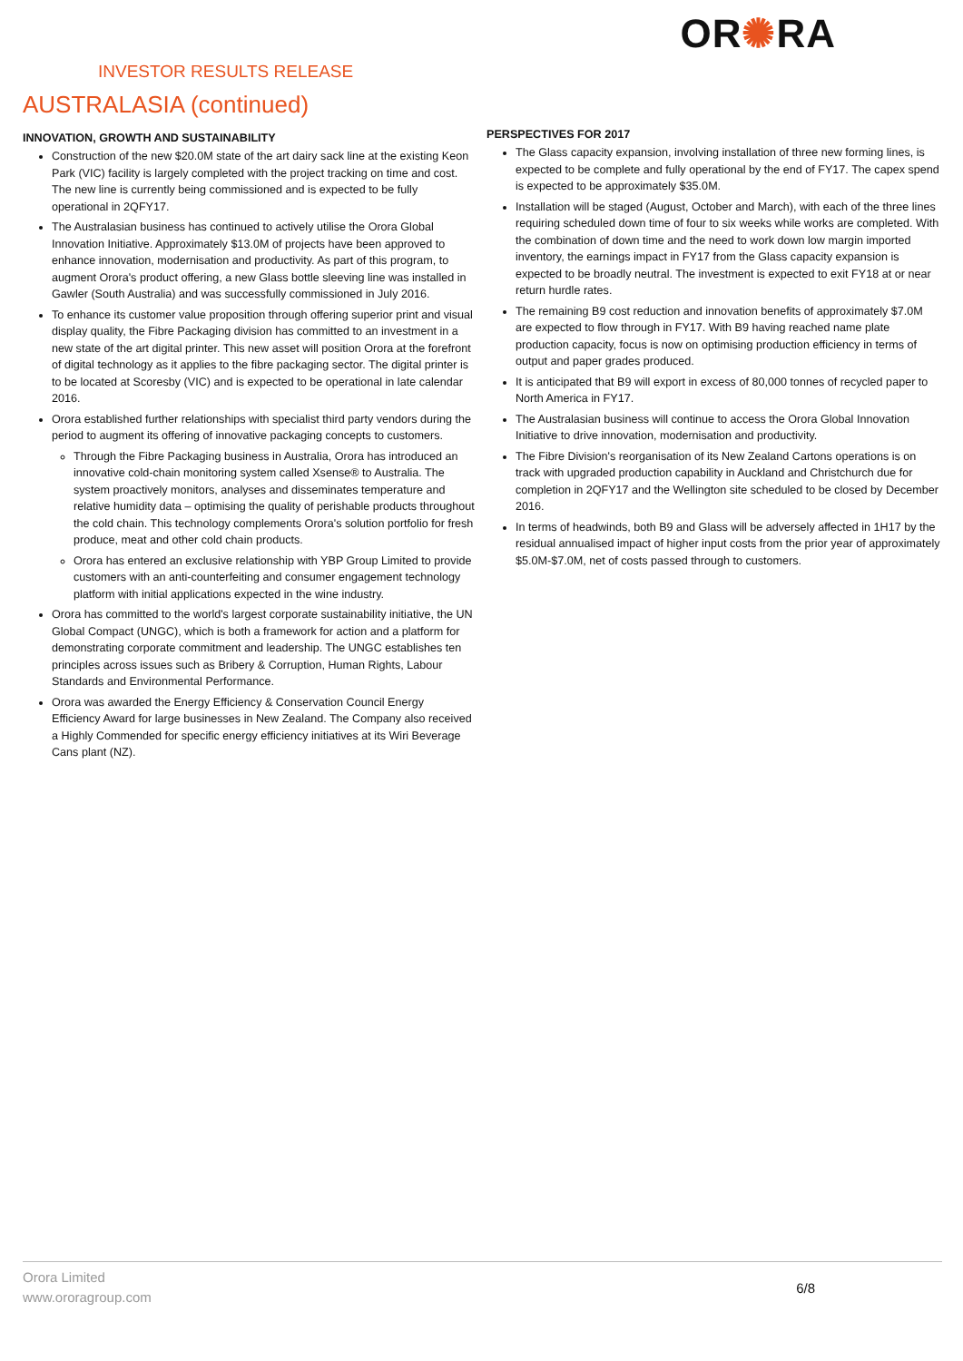INVESTOR RESULTS RELEASE
OR✺RA
AUSTRALASIA (continued)
INNOVATION, GROWTH AND SUSTAINABILITY
Construction of the new $20.0M state of the art dairy sack line at the existing Keon Park (VIC) facility is largely completed with the project tracking on time and cost. The new line is currently being commissioned and is expected to be fully operational in 2QFY17.
The Australasian business has continued to actively utilise the Orora Global Innovation Initiative. Approximately $13.0M of projects have been approved to enhance innovation, modernisation and productivity. As part of this program, to augment Orora's product offering, a new Glass bottle sleeving line was installed in Gawler (South Australia) and was successfully commissioned in July 2016.
To enhance its customer value proposition through offering superior print and visual display quality, the Fibre Packaging division has committed to an investment in a new state of the art digital printer. This new asset will position Orora at the forefront of digital technology as it applies to the fibre packaging sector. The digital printer is to be located at Scoresby (VIC) and is expected to be operational in late calendar 2016.
Orora established further relationships with specialist third party vendors during the period to augment its offering of innovative packaging concepts to customers.
Through the Fibre Packaging business in Australia, Orora has introduced an innovative cold-chain monitoring system called Xsense® to Australia. The system proactively monitors, analyses and disseminates temperature and relative humidity data – optimising the quality of perishable products throughout the cold chain. This technology complements Orora's solution portfolio for fresh produce, meat and other cold chain products.
Orora has entered an exclusive relationship with YBP Group Limited to provide customers with an anti-counterfeiting and consumer engagement technology platform with initial applications expected in the wine industry.
Orora has committed to the world's largest corporate sustainability initiative, the UN Global Compact (UNGC), which is both a framework for action and a platform for demonstrating corporate commitment and leadership. The UNGC establishes ten principles across issues such as Bribery & Corruption, Human Rights, Labour Standards and Environmental Performance.
Orora was awarded the Energy Efficiency & Conservation Council Energy Efficiency Award for large businesses in New Zealand. The Company also received a Highly Commended for specific energy efficiency initiatives at its Wiri Beverage Cans plant (NZ).
PERSPECTIVES FOR 2017
The Glass capacity expansion, involving installation of three new forming lines, is expected to be complete and fully operational by the end of FY17. The capex spend is expected to be approximately $35.0M.
Installation will be staged (August, October and March), with each of the three lines requiring scheduled down time of four to six weeks while works are completed. With the combination of down time and the need to work down low margin imported inventory, the earnings impact in FY17 from the Glass capacity expansion is expected to be broadly neutral. The investment is expected to exit FY18 at or near return hurdle rates.
The remaining B9 cost reduction and innovation benefits of approximately $7.0M are expected to flow through in FY17. With B9 having reached name plate production capacity, focus is now on optimising production efficiency in terms of output and paper grades produced.
It is anticipated that B9 will export in excess of 80,000 tonnes of recycled paper to North America in FY17.
The Australasian business will continue to access the Orora Global Innovation Initiative to drive innovation, modernisation and productivity.
The Fibre Division's reorganisation of its New Zealand Cartons operations is on track with upgraded production capability in Auckland and Christchurch due for completion in 2QFY17 and the Wellington site scheduled to be closed by December 2016.
In terms of headwinds, both B9 and Glass will be adversely affected in 1H17 by the residual annualised impact of higher input costs from the prior year of approximately $5.0M-$7.0M, net of costs passed through to customers.
Orora Limited
www.ororagroup.com
6/8